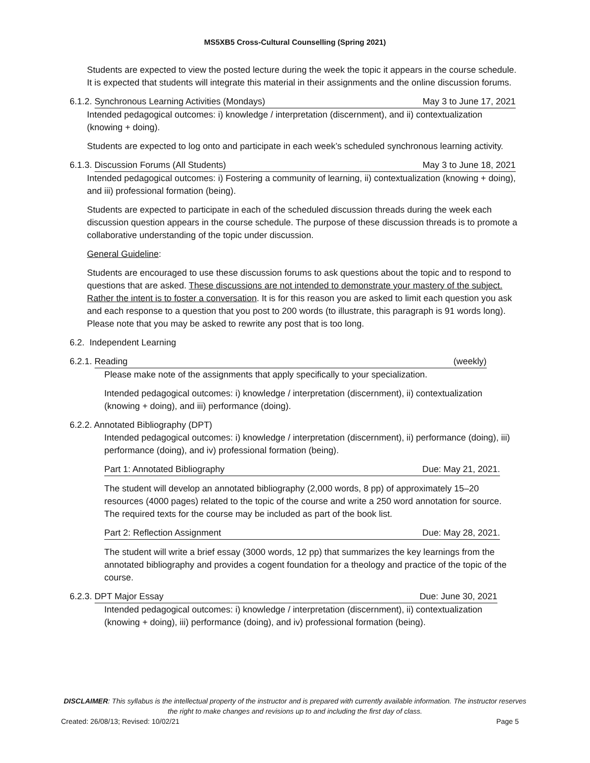MS5XB5 Cross-Cultural Counselling (Spring 2021)
Students are expected to view the posted lecture during the week the topic it appears in the course schedule. It is expected that students will integrate this material in their assignments and the online discussion forums.
6.1.2.
Synchronous Learning Activities (Mondays) May 3 to June 17, 2021
Intended pedagogical outcomes: i) knowledge / interpretation (discernment), and ii) contextualization (knowing + doing).
Students are expected to log onto and participate in each week’s scheduled synchronous learning activity.
6.1.3.
Discussion Forums (All Students) May 3 to June 18, 2021
Intended pedagogical outcomes: i) Fostering a community of learning, ii) contextualization (knowing + doing), and iii) professional formation (being).
Students are expected to participate in each of the scheduled discussion threads during the week each discussion question appears in the course schedule. The purpose of these discussion threads is to promote a collaborative understanding of the topic under discussion.
General Guideline:
Students are encouraged to use these discussion forums to ask questions about the topic and to respond to questions that are asked. These discussions are not intended to demonstrate your mastery of the subject. Rather the intent is to foster a conversation. It is for this reason you are asked to limit each question you ask and each response to a question that you post to 200 words (to illustrate, this paragraph is 91 words long). Please note that you may be asked to rewrite any post that is too long.
6.2. Independent Learning
6.2.1.
Reading (weekly)
Please make note of the assignments that apply specifically to your specialization.
Intended pedagogical outcomes: i) knowledge / interpretation (discernment), ii) contextualization (knowing + doing), and iii) performance (doing).
6.2.2. Annotated Bibliography (DPT)
Intended pedagogical outcomes: i) knowledge / interpretation (discernment), ii) performance (doing), iii) performance (doing), and iv) professional formation (being).
Part 1: Annotated Bibliography Due: May 21, 2021.
The student will develop an annotated bibliography (2,000 words, 8 pp) of approximately 15–20 resources (4000 pages) related to the topic of the course and write a 250 word annotation for source. The required texts for the course may be included as part of the book list.
Part 2: Reflection Assignment Due: May 28, 2021.
The student will write a brief essay (3000 words, 12 pp) that summarizes the key learnings from the annotated bibliography and provides a cogent foundation for a theology and practice of the topic of the course.
6.2.3.
DPT Major Essay Due: June 30, 2021
Intended pedagogical outcomes: i) knowledge / interpretation (discernment), ii) contextualization (knowing + doing), iii) performance (doing), and iv) professional formation (being).
DISCLAIMER: This syllabus is the intellectual property of the instructor and is prepared with currently available information. The instructor reserves the right to make changes and revisions up to and including the first day of class.
Created: 26/08/13; Revised: 10/02/21 Page 5